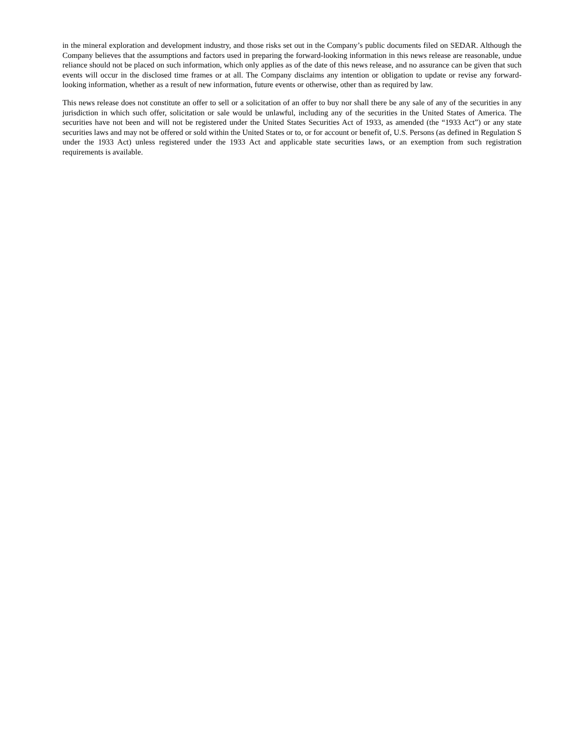in the mineral exploration and development industry, and those risks set out in the Company’s public documents filed on SEDAR. Although the Company believes that the assumptions and factors used in preparing the forward-looking information in this news release are reasonable, undue reliance should not be placed on such information, which only applies as of the date of this news release, and no assurance can be given that such events will occur in the disclosed time frames or at all. The Company disclaims any intention or obligation to update or revise any forward-looking information, whether as a result of new information, future events or otherwise, other than as required by law.
This news release does not constitute an offer to sell or a solicitation of an offer to buy nor shall there be any sale of any of the securities in any jurisdiction in which such offer, solicitation or sale would be unlawful, including any of the securities in the United States of America. The securities have not been and will not be registered under the United States Securities Act of 1933, as amended (the “1933 Act”) or any state securities laws and may not be offered or sold within the United States or to, or for account or benefit of, U.S. Persons (as defined in Regulation S under the 1933 Act) unless registered under the 1933 Act and applicable state securities laws, or an exemption from such registration requirements is available.